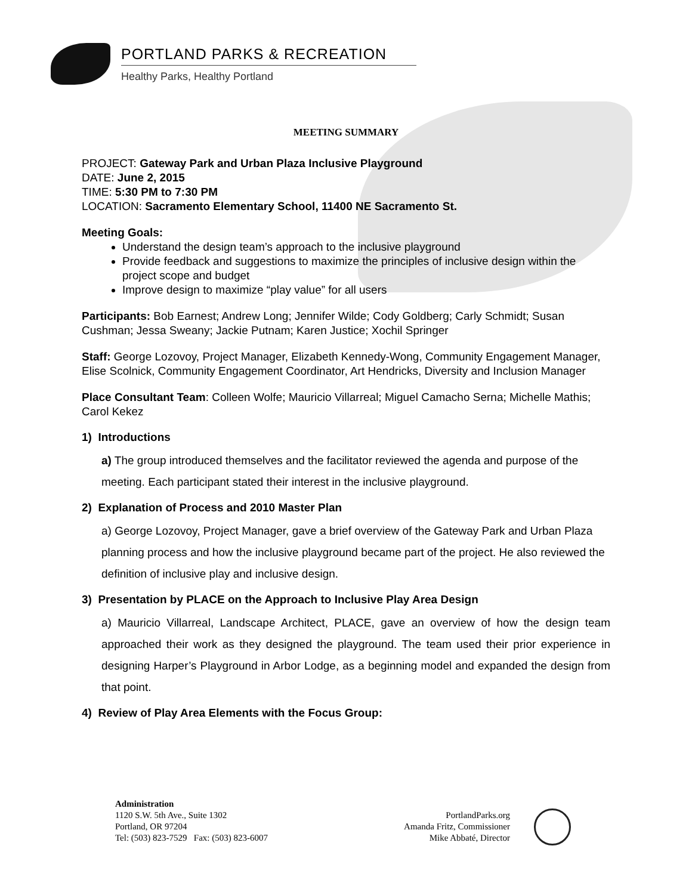PORTLAND PARKS & RECREATION
Healthy Parks, Healthy Portland
MEETING SUMMARY
PROJECT: Gateway Park and Urban Plaza Inclusive Playground
DATE: June 2, 2015
TIME: 5:30 PM to 7:30 PM
LOCATION: Sacramento Elementary School, 11400 NE Sacramento St.
Meeting Goals:
Understand the design team’s approach to the inclusive playground
Provide feedback and suggestions to maximize the principles of inclusive design within the project scope and budget
Improve design to maximize “play value” for all users
Participants: Bob Earnest; Andrew Long; Jennifer Wilde; Cody Goldberg; Carly Schmidt; Susan Cushman; Jessa Sweany; Jackie Putnam; Karen Justice; Xochil Springer
Staff: George Lozovoy, Project Manager, Elizabeth Kennedy-Wong, Community Engagement Manager, Elise Scolnick, Community Engagement Coordinator, Art Hendricks, Diversity and Inclusion Manager
Place Consultant Team: Colleen Wolfe; Mauricio Villarreal; Miguel Camacho Serna; Michelle Mathis; Carol Kekez
1) Introductions
a) The group introduced themselves and the facilitator reviewed the agenda and purpose of the meeting. Each participant stated their interest in the inclusive playground.
2) Explanation of Process and 2010 Master Plan
a) George Lozovoy, Project Manager, gave a brief overview of the Gateway Park and Urban Plaza planning process and how the inclusive playground became part of the project. He also reviewed the definition of inclusive play and inclusive design.
3) Presentation by PLACE on the Approach to Inclusive Play Area Design
a) Mauricio Villarreal, Landscape Architect, PLACE, gave an overview of how the design team approached their work as they designed the playground. The team used their prior experience in designing Harper’s Playground in Arbor Lodge, as a beginning model and expanded the design from that point.
4) Review of Play Area Elements with the Focus Group:
Administration
1120 S.W. 5th Ave., Suite 1302
Portland, OR 97204
Tel: (503) 823-7529 Fax: (503) 823-6007
PortlandParks.org
Amanda Fritz, Commissioner
Mike Abbaté, Director